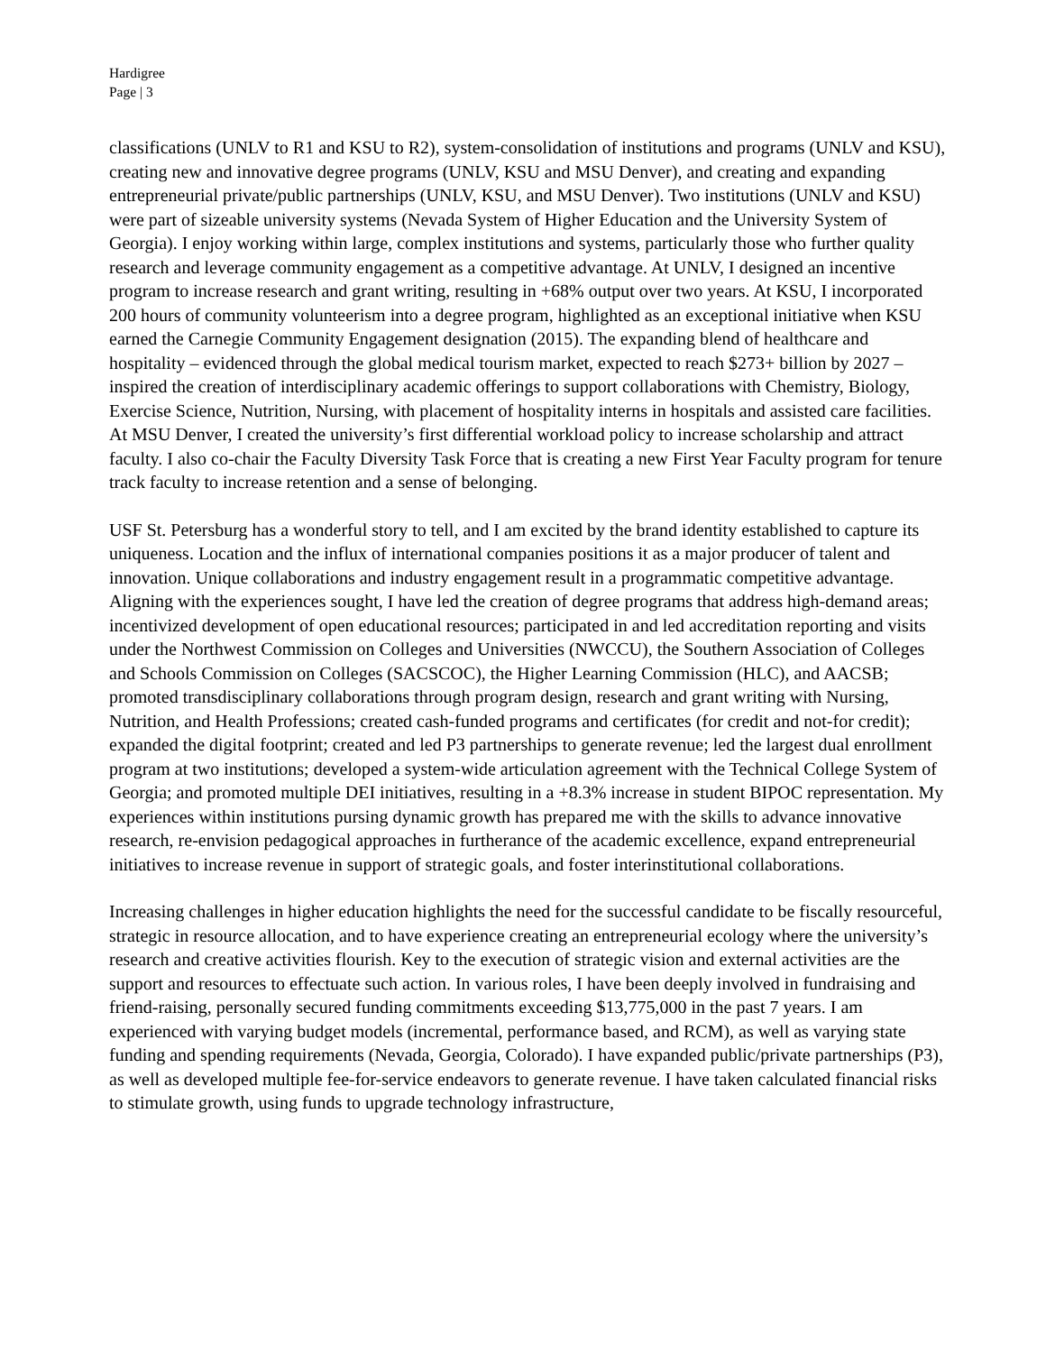Hardigree
Page | 3
classifications (UNLV to R1 and KSU to R2), system-consolidation of institutions and programs (UNLV and KSU), creating new and innovative degree programs (UNLV, KSU and MSU Denver), and creating and expanding entrepreneurial private/public partnerships (UNLV, KSU, and MSU Denver). Two institutions (UNLV and KSU) were part of sizeable university systems (Nevada System of Higher Education and the University System of Georgia). I enjoy working within large, complex institutions and systems, particularly those who further quality research and leverage community engagement as a competitive advantage. At UNLV, I designed an incentive program to increase research and grant writing, resulting in +68% output over two years. At KSU, I incorporated 200 hours of community volunteerism into a degree program, highlighted as an exceptional initiative when KSU earned the Carnegie Community Engagement designation (2015). The expanding blend of healthcare and hospitality – evidenced through the global medical tourism market, expected to reach $273+ billion by 2027 – inspired the creation of interdisciplinary academic offerings to support collaborations with Chemistry, Biology, Exercise Science, Nutrition, Nursing, with placement of hospitality interns in hospitals and assisted care facilities. At MSU Denver, I created the university’s first differential workload policy to increase scholarship and attract faculty. I also co-chair the Faculty Diversity Task Force that is creating a new First Year Faculty program for tenure track faculty to increase retention and a sense of belonging.
USF St. Petersburg has a wonderful story to tell, and I am excited by the brand identity established to capture its uniqueness. Location and the influx of international companies positions it as a major producer of talent and innovation. Unique collaborations and industry engagement result in a programmatic competitive advantage. Aligning with the experiences sought, I have led the creation of degree programs that address high-demand areas; incentivized development of open educational resources; participated in and led accreditation reporting and visits under the Northwest Commission on Colleges and Universities (NWCCU), the Southern Association of Colleges and Schools Commission on Colleges (SACSCOC), the Higher Learning Commission (HLC), and AACSB; promoted transdisciplinary collaborations through program design, research and grant writing with Nursing, Nutrition, and Health Professions; created cash-funded programs and certificates (for credit and not-for credit); expanded the digital footprint; created and led P3 partnerships to generate revenue; led the largest dual enrollment program at two institutions; developed a system-wide articulation agreement with the Technical College System of Georgia; and promoted multiple DEI initiatives, resulting in a +8.3% increase in student BIPOC representation. My experiences within institutions pursing dynamic growth has prepared me with the skills to advance innovative research, re-envision pedagogical approaches in furtherance of the academic excellence, expand entrepreneurial initiatives to increase revenue in support of strategic goals, and foster interinstitutional collaborations.
Increasing challenges in higher education highlights the need for the successful candidate to be fiscally resourceful, strategic in resource allocation, and to have experience creating an entrepreneurial ecology where the university’s research and creative activities flourish. Key to the execution of strategic vision and external activities are the support and resources to effectuate such action. In various roles, I have been deeply involved in fundraising and friend-raising, personally secured funding commitments exceeding $13,775,000 in the past 7 years. I am experienced with varying budget models (incremental, performance based, and RCM), as well as varying state funding and spending requirements (Nevada, Georgia, Colorado). I have expanded public/private partnerships (P3), as well as developed multiple fee-for-service endeavors to generate revenue. I have taken calculated financial risks to stimulate growth, using funds to upgrade technology infrastructure,